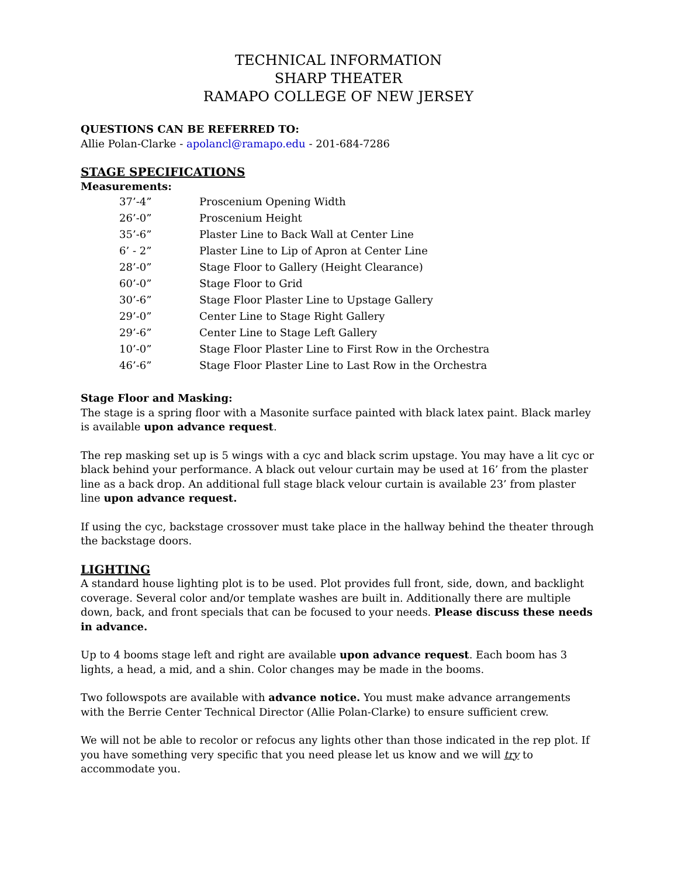TECHNICAL INFORMATION
SHARP THEATER
RAMAPO COLLEGE OF NEW JERSEY
QUESTIONS CAN BE REFERRED TO:
Allie Polan-Clarke - apolancl@ramapo.edu - 201-684-7286
STAGE SPECIFICATIONS
Measurements:
| 37’-4” | Proscenium Opening Width |
| 26’-0” | Proscenium Height |
| 35’-6” | Plaster Line to Back Wall at Center Line |
| 6’ - 2” | Plaster Line to Lip of Apron at Center Line |
| 28’-0” | Stage Floor to Gallery (Height Clearance) |
| 60’-0” | Stage Floor to Grid |
| 30’-6” | Stage Floor Plaster Line to Upstage Gallery |
| 29’-0” | Center Line to Stage Right Gallery |
| 29’-6” | Center Line to Stage Left Gallery |
| 10’-0” | Stage Floor Plaster Line to First Row in the Orchestra |
| 46’-6” | Stage Floor Plaster Line to Last Row in the Orchestra |
Stage Floor and Masking:
The stage is a spring floor with a Masonite surface painted with black latex paint. Black marley is available upon advance request.
The rep masking set up is 5 wings with a cyc and black scrim upstage. You may have a lit cyc or black behind your performance. A black out velour curtain may be used at 16’ from the plaster line as a back drop. An additional full stage black velour curtain is available 23’ from plaster line upon advance request.
If using the cyc, backstage crossover must take place in the hallway behind the theater through the backstage doors.
LIGHTING
A standard house lighting plot is to be used. Plot provides full front, side, down, and backlight coverage. Several color and/or template washes are built in. Additionally there are multiple down, back, and front specials that can be focused to your needs. Please discuss these needs in advance.
Up to 4 booms stage left and right are available upon advance request. Each boom has 3 lights, a head, a mid, and a shin. Color changes may be made in the booms.
Two followspots are available with advance notice. You must make advance arrangements with the Berrie Center Technical Director (Allie Polan-Clarke) to ensure sufficient crew.
We will not be able to recolor or refocus any lights other than those indicated in the rep plot. If you have something very specific that you need please let us know and we will try to accommodate you.